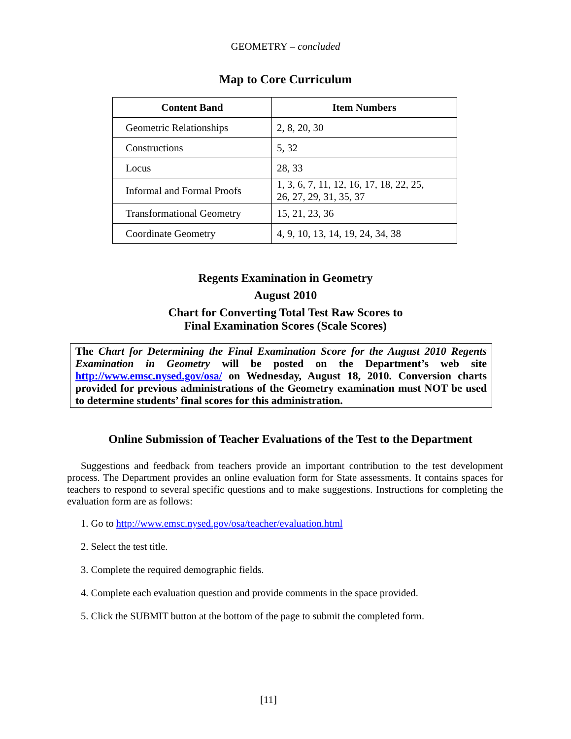GEOMETRY – concluded
Map to Core Curriculum
| Content Band | Item Numbers |
| --- | --- |
| Geometric Relationships | 2, 8, 20, 30 |
| Constructions | 5, 32 |
| Locus | 28, 33 |
| Informal and Formal Proofs | 1, 3, 6, 7, 11, 12, 16, 17, 18, 22, 25, 26, 27, 29, 31, 35, 37 |
| Transformational Geometry | 15, 21, 23, 36 |
| Coordinate Geometry | 4, 9, 10, 13, 14, 19, 24, 34, 38 |
Regents Examination in Geometry
August 2010
Chart for Converting Total Test Raw Scores to
Final Examination Scores (Scale Scores)
The Chart for Determining the Final Examination Score for the August 2010 Regents Examination in Geometry will be posted on the Department’s web site http://www.emsc.nysed.gov/osa/ on Wednesday, August 18, 2010. Conversion charts provided for previous administrations of the Geometry examination must NOT be used to determine students’ final scores for this administration.
Online Submission of Teacher Evaluations of the Test to the Department
Suggestions and feedback from teachers provide an important contribution to the test development process. The Department provides an online evaluation form for State assessments. It contains spaces for teachers to respond to several specific questions and to make suggestions. Instructions for completing the evaluation form are as follows:
1. Go to http://www.emsc.nysed.gov/osa/teacher/evaluation.html
2. Select the test title.
3. Complete the required demographic fields.
4. Complete each evaluation question and provide comments in the space provided.
5. Click the SUBMIT button at the bottom of the page to submit the completed form.
[11]